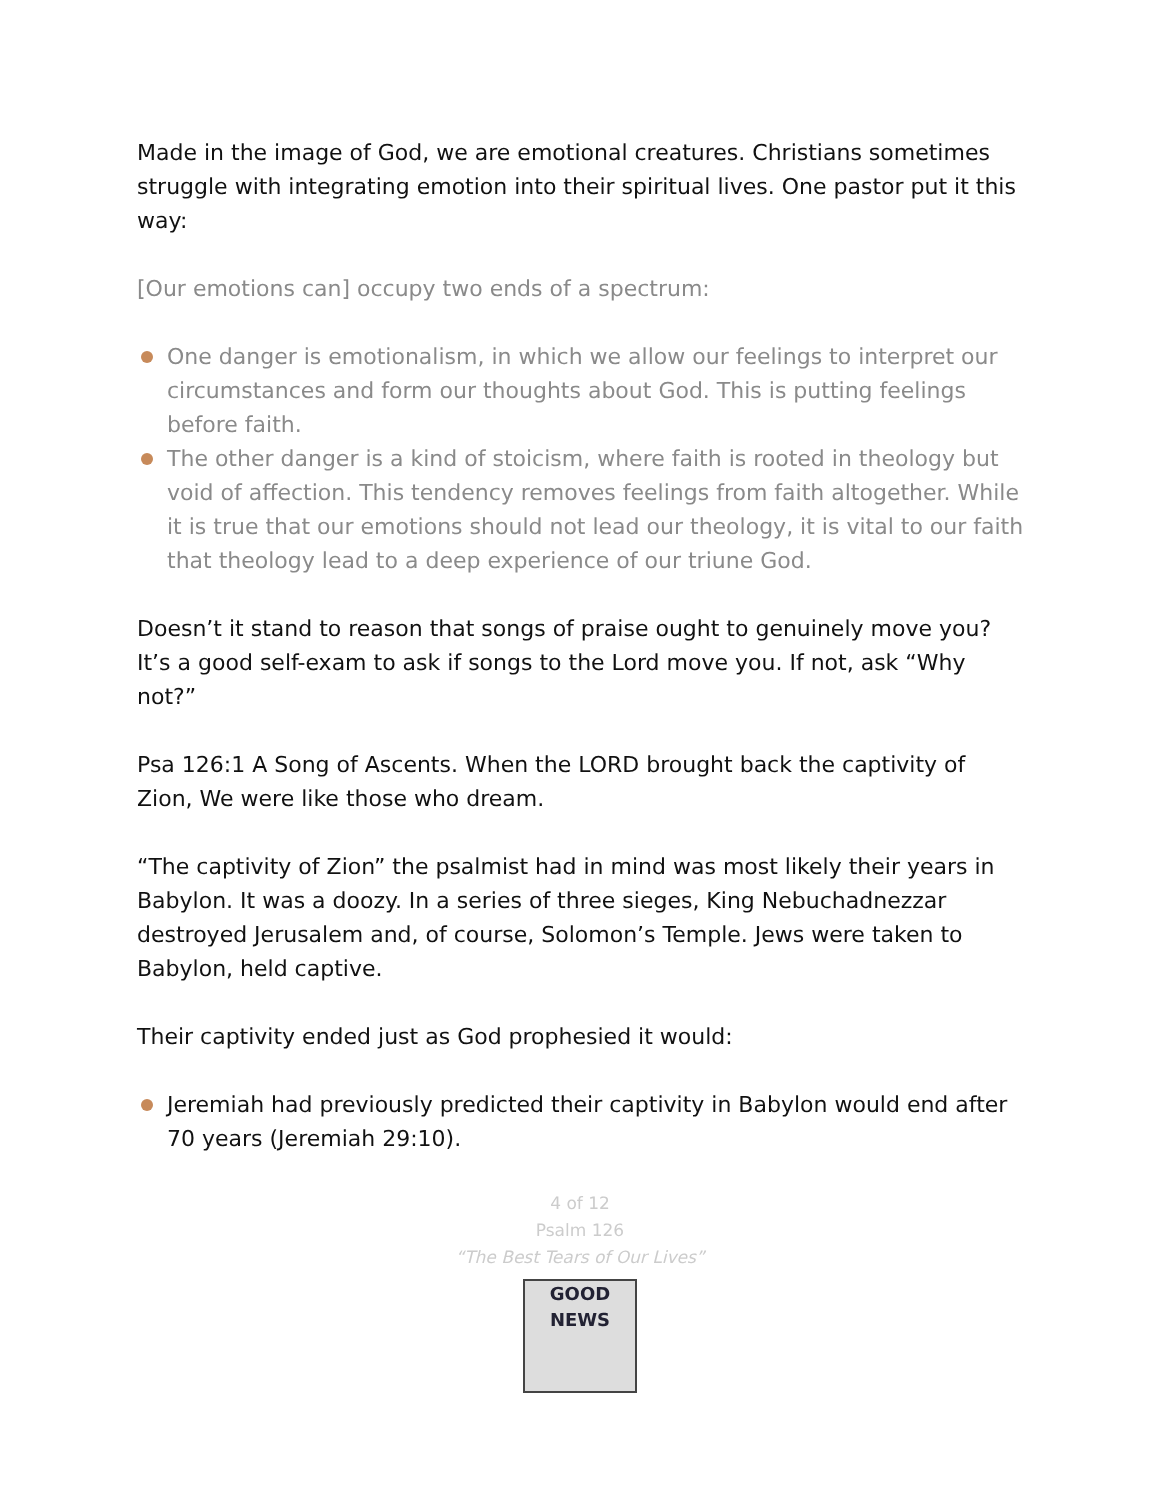Made in the image of God, we are emotional creatures. Christians sometimes struggle with integrating emotion into their spiritual lives. One pastor put it this way:
[Our emotions can] occupy two ends of a spectrum:
One danger is emotionalism, in which we allow our feelings to interpret our circumstances and form our thoughts about God. This is putting feelings before faith.
The other danger is a kind of stoicism, where faith is rooted in theology but void of affection. This tendency removes feelings from faith altogether. While it is true that our emotions should not lead our theology, it is vital to our faith that theology lead to a deep experience of our triune God.
Doesn’t it stand to reason that songs of praise ought to genuinely move you? It’s a good self-exam to ask if songs to the Lord move you. If not, ask “Why not?”
Psa 126:1 A Song of Ascents. When the LORD brought back the captivity of Zion, We were like those who dream.
“The captivity of Zion” the psalmist had in mind was most likely their years in Babylon. It was a doozy. In a series of three sieges, King Nebuchadnezzar destroyed Jerusalem and, of course, Solomon’s Temple. Jews were taken to Babylon, held captive.
Their captivity ended just as God prophesied it would:
Jeremiah had previously predicted their captivity in Babylon would end after 70 years (Jeremiah 29:10).
4 of 12
Psalm 126
“The Best Tears of Our Lives”
GOOD NEWS